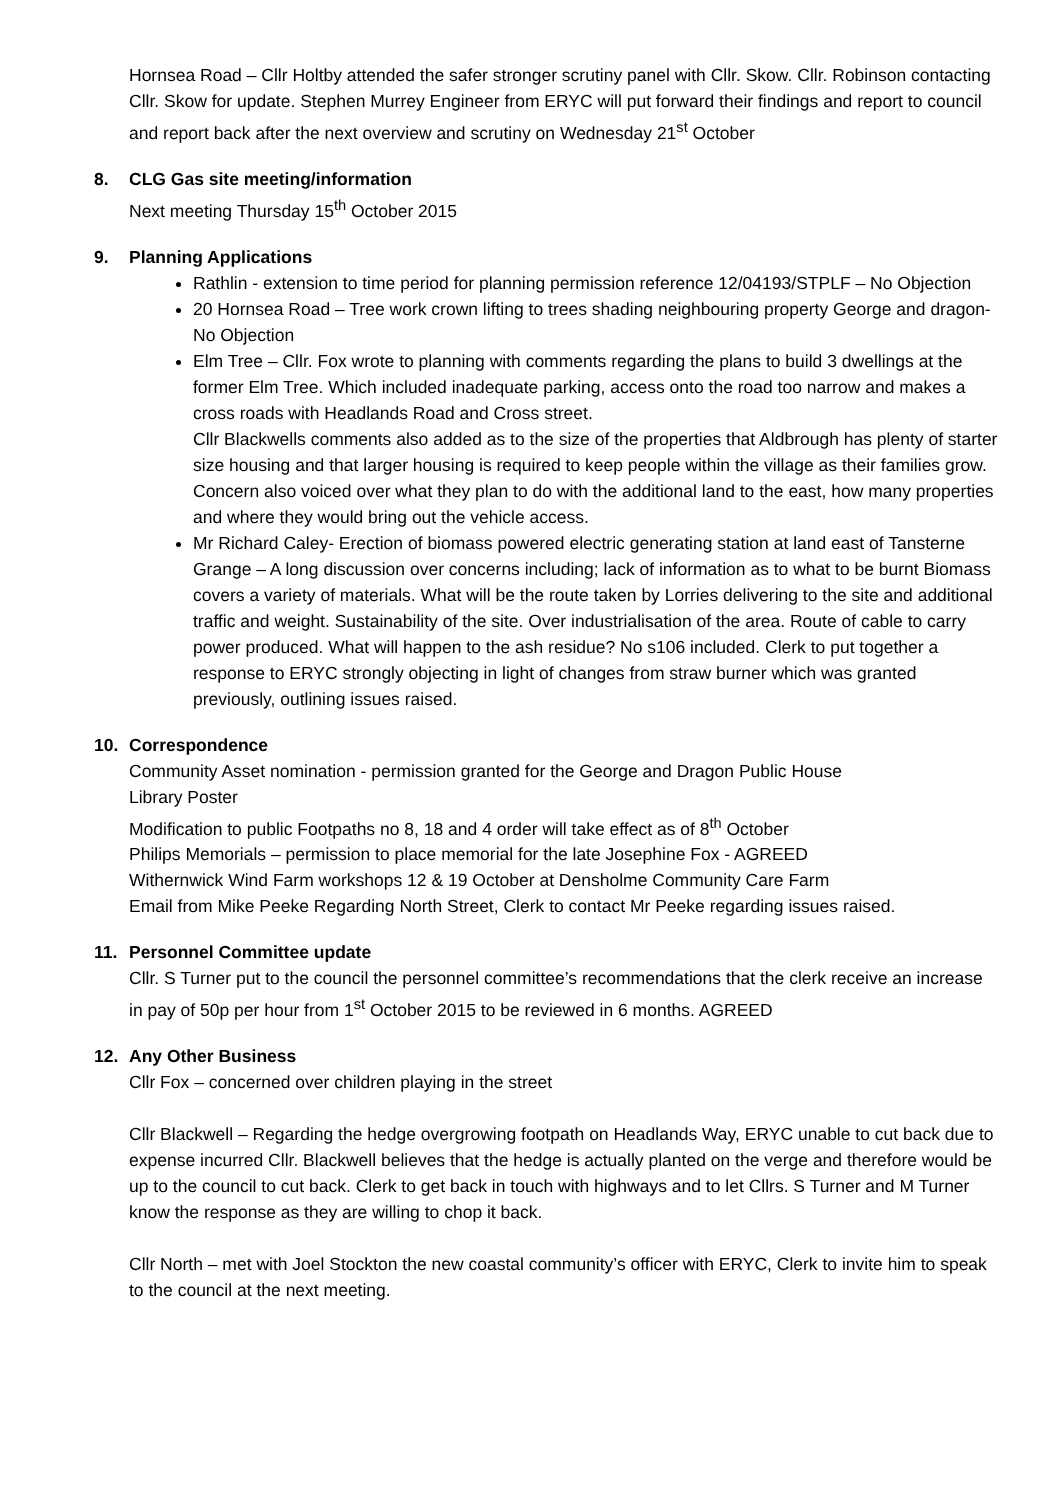Hornsea Road – Cllr Holtby attended the safer stronger scrutiny panel with Cllr. Skow. Cllr. Robinson contacting Cllr. Skow for update. Stephen Murrey Engineer from ERYC will put forward their findings and report to council and report back after the next overview and scrutiny on Wednesday 21<sup>st</sup> October
8. CLG Gas site meeting/information
Next meeting Thursday 15<sup>th</sup> October 2015
9. Planning Applications
Rathlin - extension to time period for planning permission reference 12/04193/STPLF – No Objection
20 Hornsea Road – Tree work crown lifting to trees shading neighbouring property George and dragon-No Objection
Elm Tree – Cllr. Fox wrote to planning with comments regarding the plans to build 3 dwellings at the former Elm Tree. Which included inadequate parking, access onto the road too narrow and makes a cross roads with Headlands Road and Cross street.
Cllr Blackwells comments also added as to the size of the properties that Aldbrough has plenty of starter size housing and that larger housing is required to keep people within the village as their families grow.
Concern also voiced over what they plan to do with the additional land to the east, how many properties and where they would bring out the vehicle access.
Mr Richard Caley- Erection of biomass powered electric generating station at land east of Tansterne Grange – A long discussion over concerns including; lack of information as to what to be burnt Biomass covers a variety of materials. What will be the route taken by Lorries delivering to the site and additional traffic and weight. Sustainability of the site. Over industrialisation of the area. Route of cable to carry power produced. What will happen to the ash residue? No s106 included. Clerk to put together a response to ERYC strongly objecting in light of changes from straw burner which was granted previously, outlining issues raised.
10. Correspondence
Community Asset nomination - permission granted for the George and Dragon Public House
Library Poster
Modification to public Footpaths no 8, 18 and 4 order will take effect as of 8<sup>th</sup> October
Philips Memorials – permission to place memorial for the late Josephine Fox - AGREED
Withernwick Wind Farm workshops 12 & 19 October at Densholme Community Care Farm
Email from Mike Peeke Regarding North Street, Clerk to contact Mr Peeke regarding issues raised.
11. Personnel Committee update
Cllr. S Turner put to the council the personnel committee’s recommendations that the clerk receive an increase in pay of 50p per hour from 1<sup>st</sup> October 2015 to be reviewed in 6 months. AGREED
12. Any Other Business
Cllr Fox – concerned over children playing in the street
Cllr Blackwell – Regarding the hedge overgrowing footpath on Headlands Way, ERYC unable to cut back due to expense incurred Cllr. Blackwell believes that the hedge is actually planted on the verge and therefore would be up to the council to cut back. Clerk to get back in touch with highways and to let Cllrs. S Turner and M Turner know the response as they are willing to chop it back.
Cllr North – met with Joel Stockton the new coastal community’s officer with ERYC, Clerk to invite him to speak to the council at the next meeting.